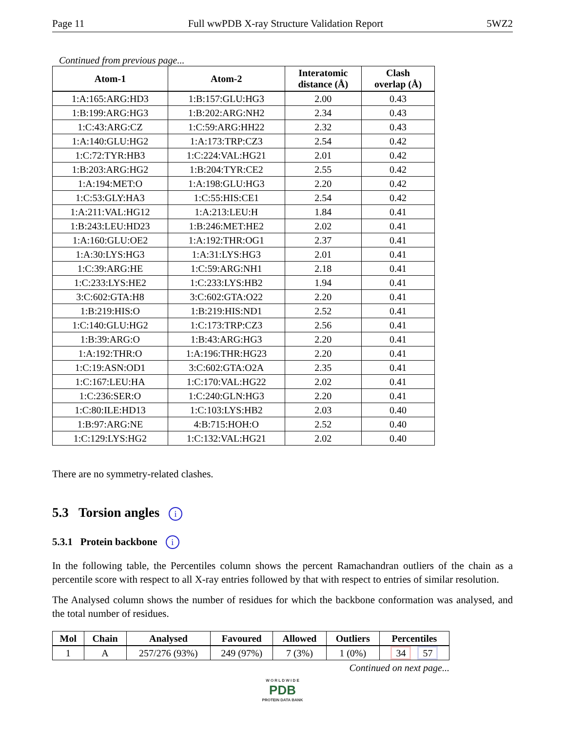Page 11 Full wwPDB X-ray Structure Validation Report 5WZ2
Continued from previous page...
| Atom-1 | Atom-2 | Interatomic distance (Å) | Clash overlap (Å) |
| --- | --- | --- | --- |
| 1:A:165:ARG:HD3 | 1:B:157:GLU:HG3 | 2.00 | 0.43 |
| 1:B:199:ARG:HG3 | 1:B:202:ARG:NH2 | 2.34 | 0.43 |
| 1:C:43:ARG:CZ | 1:C:59:ARG:HH22 | 2.32 | 0.43 |
| 1:A:140:GLU:HG2 | 1:A:173:TRP:CZ3 | 2.54 | 0.42 |
| 1:C:72:TYR:HB3 | 1:C:224:VAL:HG21 | 2.01 | 0.42 |
| 1:B:203:ARG:HG2 | 1:B:204:TYR:CE2 | 2.55 | 0.42 |
| 1:A:194:MET:O | 1:A:198:GLU:HG3 | 2.20 | 0.42 |
| 1:C:53:GLY:HA3 | 1:C:55:HIS:CE1 | 2.54 | 0.42 |
| 1:A:211:VAL:HG12 | 1:A:213:LEU:H | 1.84 | 0.41 |
| 1:B:243:LEU:HD23 | 1:B:246:MET:HE2 | 2.02 | 0.41 |
| 1:A:160:GLU:OE2 | 1:A:192:THR:OG1 | 2.37 | 0.41 |
| 1:A:30:LYS:HG3 | 1:A:31:LYS:HG3 | 2.01 | 0.41 |
| 1:C:39:ARG:HE | 1:C:59:ARG:NH1 | 2.18 | 0.41 |
| 1:C:233:LYS:HE2 | 1:C:233:LYS:HB2 | 1.94 | 0.41 |
| 3:C:602:GTA:H8 | 3:C:602:GTA:O22 | 2.20 | 0.41 |
| 1:B:219:HIS:O | 1:B:219:HIS:ND1 | 2.52 | 0.41 |
| 1:C:140:GLU:HG2 | 1:C:173:TRP:CZ3 | 2.56 | 0.41 |
| 1:B:39:ARG:O | 1:B:43:ARG:HG3 | 2.20 | 0.41 |
| 1:A:192:THR:O | 1:A:196:THR:HG23 | 2.20 | 0.41 |
| 1:C:19:ASN:OD1 | 3:C:602:GTA:O2A | 2.35 | 0.41 |
| 1:C:167:LEU:HA | 1:C:170:VAL:HG22 | 2.02 | 0.41 |
| 1:C:236:SER:O | 1:C:240:GLN:HG3 | 2.20 | 0.41 |
| 1:C:80:ILE:HD13 | 1:C:103:LYS:HB2 | 2.03 | 0.40 |
| 1:B:97:ARG:NE | 4:B:715:HOH:O | 2.52 | 0.40 |
| 1:C:129:LYS:HG2 | 1:C:132:VAL:HG21 | 2.02 | 0.40 |
There are no symmetry-related clashes.
5.3 Torsion angles i
5.3.1 Protein backbone i
In the following table, the Percentiles column shows the percent Ramachandran outliers of the chain as a percentile score with respect to all X-ray entries followed by that with respect to entries of similar resolution.
The Analysed column shows the number of residues for which the backbone conformation was analysed, and the total number of residues.
| Mol | Chain | Analysed | Favoured | Allowed | Outliers | Percentiles |
| --- | --- | --- | --- | --- | --- | --- |
| 1 | A | 257/276 (93%) | 249 (97%) | 7 (3%) | 1 (0%) | 34 57 |
Continued on next page...
W O R L D W I D E
PDB
PROTEIN DATA BANK